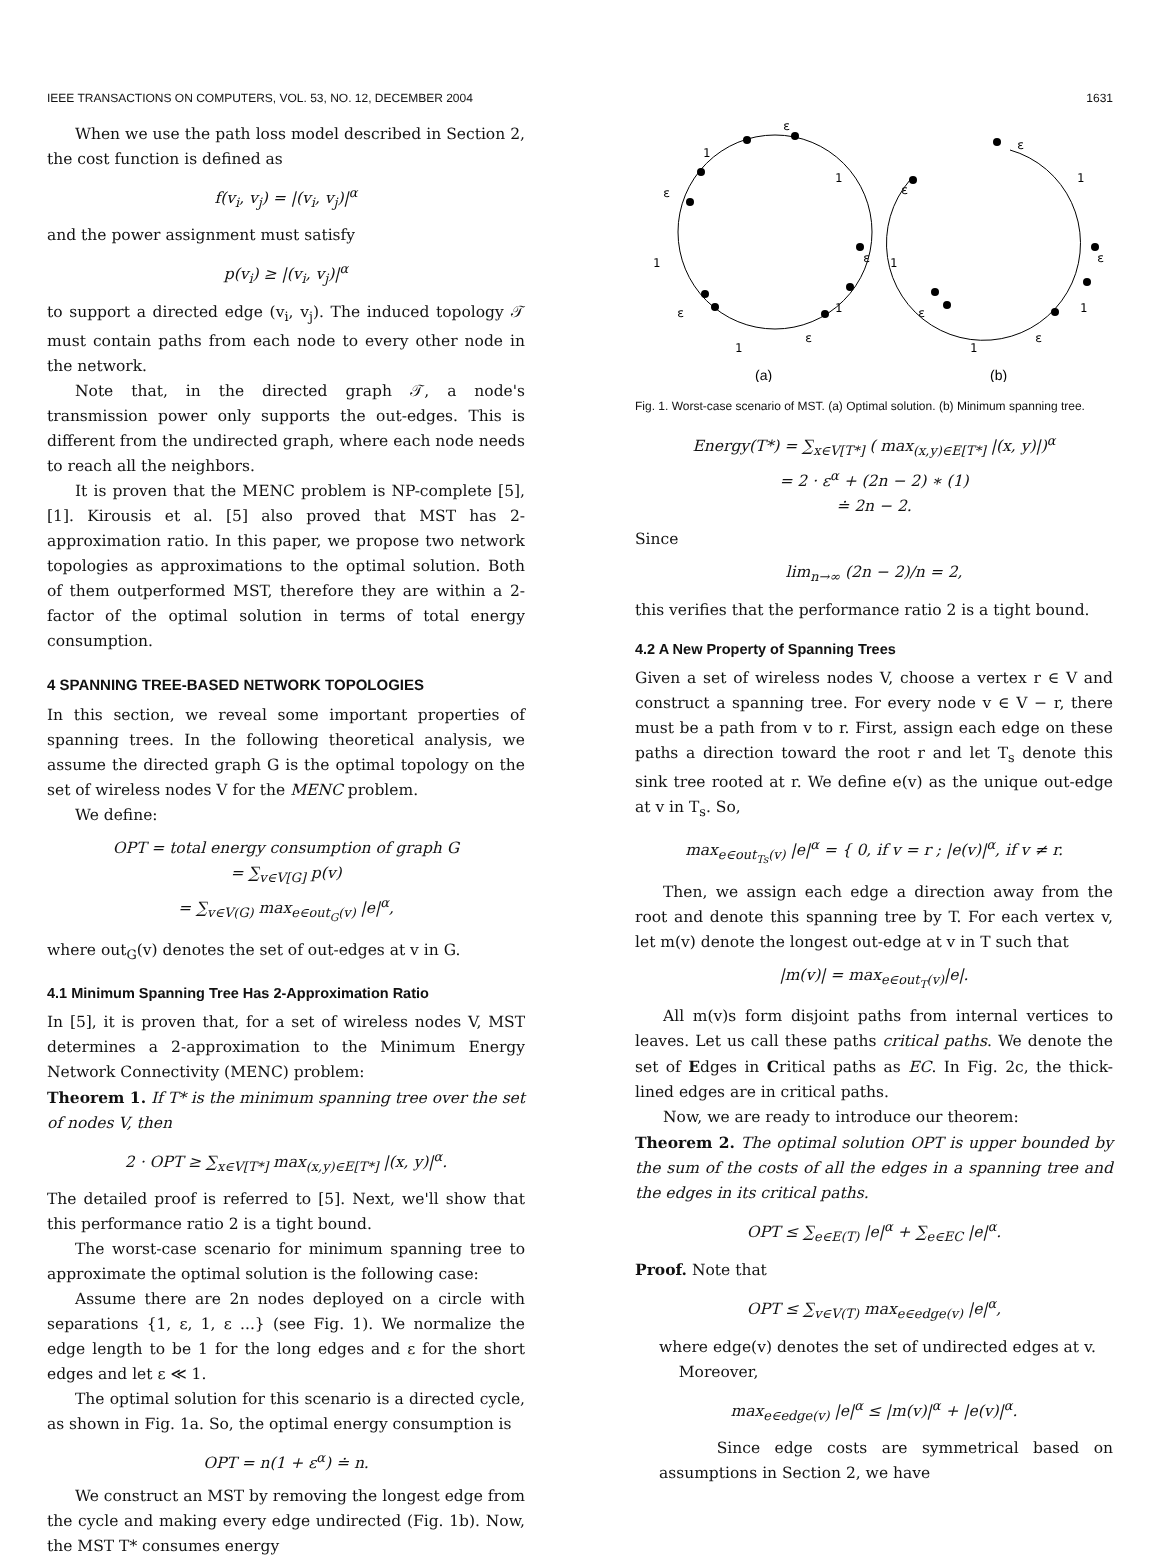IEEE TRANSACTIONS ON COMPUTERS, VOL. 53, NO. 12, DECEMBER 2004 1631
When we use the path loss model described in Section 2, the cost function is defined as
f(v<sub>i</sub>, v<sub>j</sub>) = |(v<sub>i</sub>, v<sub>j</sub>)|<sup>α</sup>
and the power assignment must satisfy
p(v<sub>i</sub>) ≥ |(v<sub>i</sub>, v<sub>j</sub>)|<sup>α</sup>
to support a directed edge (v<sub>i</sub>, v<sub>j</sub>). The induced topology 𝒯 must contain paths from each node to every other node in the network.
Note that, in the directed graph 𝒯, a node's transmission power only supports the out-edges. This is different from the undirected graph, where each node needs to reach all the neighbors.
It is proven that the MENC problem is NP-complete [5], [1]. Kirousis et al. [5] also proved that MST has 2-approximation ratio. In this paper, we propose two network topologies as approximations to the optimal solution. Both of them outperformed MST, therefore they are within a 2-factor of the optimal solution in terms of total energy consumption.
4 SPANNING TREE-BASED NETWORK TOPOLOGIES
In this section, we reveal some important properties of spanning trees. In the following theoretical analysis, we assume the directed graph G is the optimal topology on the set of wireless nodes V for the MENC problem.
We define:
OPT = total energy consumption of graph G
= ∑<sub>v∈V[G]</sub> p(v)
= ∑<sub>v∈V(G)</sub> max<sub>e∈out<sub>G</sub>(v)</sub> |e|<sup>α</sup>,
where out<sub>G</sub>(v) denotes the set of out-edges at v in G.
4.1 Minimum Spanning Tree Has 2-Approximation Ratio
In [5], it is proven that, for a set of wireless nodes V, MST determines a 2-approximation to the Minimum Energy Network Connectivity (MENC) problem:
Theorem 1. If T* is the minimum spanning tree over the set of nodes V, then
2 · OPT ≥ ∑<sub>x∈V[T*]</sub> max<sub>(x,y)∈E[T*]</sub> |(x, y)|<sup>α</sup>.
The detailed proof is referred to [5]. Next, we'll show that this performance ratio 2 is a tight bound.
The worst-case scenario for minimum spanning tree to approximate the optimal solution is the following case:
Assume there are 2n nodes deployed on a circle with separations {1, ε, 1, ε ...} (see Fig. 1). We normalize the edge length to be 1 for the long edges and ε for the short edges and let ε ≪ 1.
The optimal solution for this scenario is a directed cycle, as shown in Fig. 1a. So, the optimal energy consumption is
OPT = n(1 + ε<sup>α</sup>) ≐ n.
We construct an MST by removing the longest edge from the cycle and making every edge undirected (Fig. 1b). Now, the MST T* consumes energy
1
ε
1
ε
1
ε
1
ε
1
ε
ε
1
ε
1
ε
1
ε
1
ε
(a)
(b)
Fig. 1. Worst-case scenario of MST. (a) Optimal solution. (b) Minimum spanning tree.
Energy(T*) = ∑<sub>x∈V[T*]</sub> ( max<sub>(x,y)∈E[T*]</sub> |(x, y)|)<sup>α</sup>
= 2 · ε<sup>α</sup> + (2n − 2) ∗ (1)
≐ 2n − 2.
Since
lim<sub>n→∞</sub> (2n − 2)/n = 2,
this verifies that the performance ratio 2 is a tight bound.
4.2 A New Property of Spanning Trees
Given a set of wireless nodes V, choose a vertex r ∈ V and construct a spanning tree. For every node v ∈ V − r, there must be a path from v to r. First, assign each edge on these paths a direction toward the root r and let T<sub>s</sub> denote this sink tree rooted at r. We define e(v) as the unique out-edge at v in T<sub>s</sub>. So,
max<sub>e∈out<sub>Ts</sub>(v)</sub> |e|<sup>α</sup> = { 0, if v = r ; |e(v)|<sup>α</sup>, if v ≠ r.
Then, we assign each edge a direction away from the root and denote this spanning tree by T. For each vertex v, let m(v) denote the longest out-edge at v in T such that
|m(v)| = max<sub>e∈out<sub>T</sub>(v)</sub>|e|.
All m(v)s form disjoint paths from internal vertices to leaves. Let us call these paths critical paths. We denote the set of Edges in Critical paths as EC. In Fig. 2c, the thick-lined edges are in critical paths.
Now, we are ready to introduce our theorem:
Theorem 2. The optimal solution OPT is upper bounded by the sum of the costs of all the edges in a spanning tree and the edges in its critical paths.
OPT ≤ ∑<sub>e∈E(T)</sub> |e|<sup>α</sup> + ∑<sub>e∈EC</sub> |e|<sup>α</sup>.
Proof. Note that
OPT ≤ ∑<sub>v∈V(T)</sub> max<sub>e∈edge(v)</sub> |e|<sup>α</sup>,
where edge(v) denotes the set of undirected edges at v.
Moreover,
max<sub>e∈edge(v)</sub> |e|<sup>α</sup> ≤ |m(v)|<sup>α</sup> + |e(v)|<sup>α</sup>.
Since edge costs are symmetrical based on assumptions in Section 2, we have